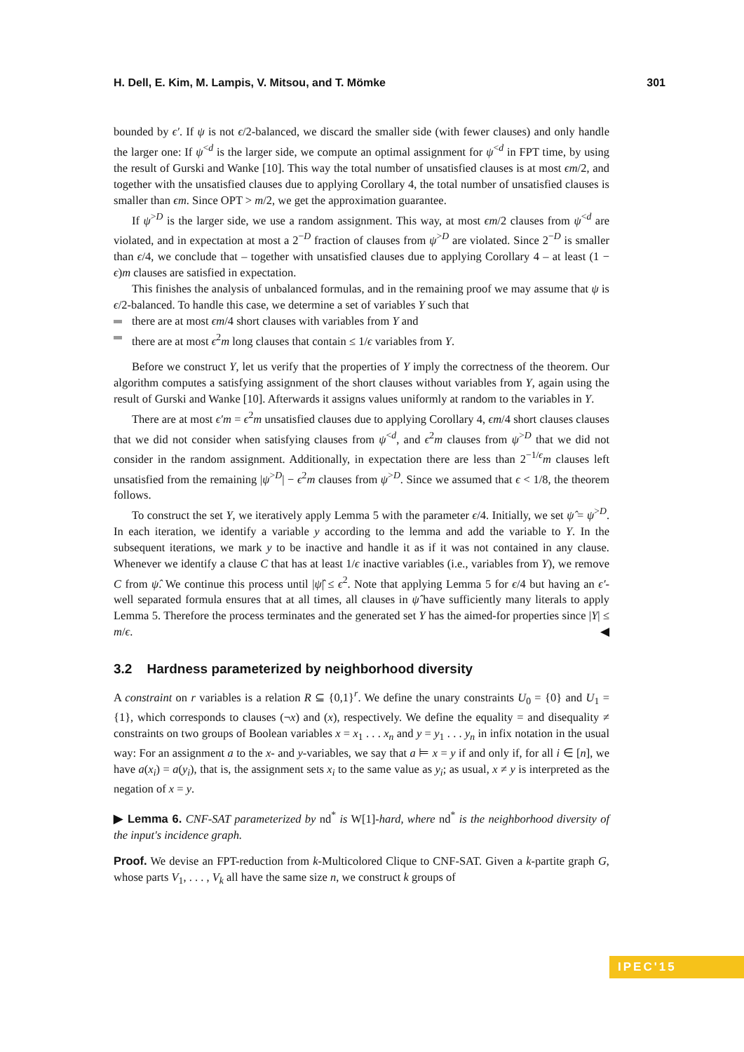H. Dell, E. Kim, M. Lampis, V. Mitsou, and T. Mömke 301
bounded by ϵ′. If ψ is not ϵ/2-balanced, we discard the smaller side (with fewer clauses) and only handle the larger one: If ψ<sup><d</sup> is the larger side, we compute an optimal assignment for ψ<sup><d</sup> in FPT time, by using the result of Gurski and Wanke [10]. This way the total number of unsatisfied clauses is at most ϵm/2, and together with the unsatisfied clauses due to applying Corollary 4, the total number of unsatisfied clauses is smaller than ϵm. Since OPT > m/2, we get the approximation guarantee.
If ψ<sup>>D</sup> is the larger side, we use a random assignment. This way, at most ϵm/2 clauses from ψ<sup><d</sup> are violated, and in expectation at most a 2<sup>−D</sup> fraction of clauses from ψ<sup>>D</sup> are violated. Since 2<sup>−D</sup> is smaller than ϵ/4, we conclude that – together with unsatisfied clauses due to applying Corollary 4 – at least (1 − ϵ)m clauses are satisfied in expectation.
This finishes the analysis of unbalanced formulas, and in the remaining proof we may assume that ψ is ϵ/2-balanced. To handle this case, we determine a set of variables Y such that
there are at most ϵm/4 short clauses with variables from Y and
there are at most ϵ<sup>2</sup>m long clauses that contain ≤ 1/ϵ variables from Y.
Before we construct Y, let us verify that the properties of Y imply the correctness of the theorem. Our algorithm computes a satisfying assignment of the short clauses without variables from Y, again using the result of Gurski and Wanke [10]. Afterwards it assigns values uniformly at random to the variables in Y.
There are at most ϵ′m = ϵ<sup>2</sup>m unsatisfied clauses due to applying Corollary 4, ϵm/4 short clauses clauses that we did not consider when satisfying clauses from ψ<sup><d</sup>, and ϵ<sup>2</sup>m clauses from ψ<sup>>D</sup> that we did not consider in the random assignment. Additionally, in expectation there are less than 2<sup>−1/ϵ</sup>m clauses left unsatisfied from the remaining |ψ<sup>>D</sup>| − ϵ<sup>2</sup>m clauses from ψ<sup>>D</sup>. Since we assumed that ϵ < 1/8, the theorem follows.
To construct the set Y, we iteratively apply Lemma 5 with the parameter ϵ/4. Initially, we set ψ̂ = ψ<sup>>D</sup>. In each iteration, we identify a variable y according to the lemma and add the variable to Y. In the subsequent iterations, we mark y to be inactive and handle it as if it was not contained in any clause. Whenever we identify a clause C that has at least 1/ϵ inactive variables (i.e., variables from Y), we remove C from ψ̂. We continue this process until |ψ̂| ≤ ϵ<sup>2</sup>. Note that applying Lemma 5 for ϵ/4 but having an ϵ′-well separated formula ensures that at all times, all clauses in ψ̂ have sufficiently many literals to apply Lemma 5. Therefore the process terminates and the generated set Y has the aimed-for properties since |Y| ≤ m/ϵ. ◀
3.2 Hardness parameterized by neighborhood diversity
A constraint on r variables is a relation R ⊆ {0,1}<sup>r</sup>. We define the unary constraints U<sub>0</sub> = {0} and U<sub>1</sub> = {1}, which corresponds to clauses (¬x) and (x), respectively. We define the equality = and disequality ≠ constraints on two groups of Boolean variables x = x<sub>1</sub> . . . x<sub>n</sub> and y = y<sub>1</sub> . . . y<sub>n</sub> in infix notation in the usual way: For an assignment a to the x- and y-variables, we say that a ⊨ x = y if and only if, for all i ∈ [n], we have a(x<sub>i</sub>) = a(y<sub>i</sub>), that is, the assignment sets x<sub>i</sub> to the same value as y<sub>i</sub>; as usual, x ≠ y is interpreted as the negation of x = y.
▶ Lemma 6. CNF-SAT parameterized by nd<sup>*</sup> is W[1]-hard, where nd<sup>*</sup> is the neighborhood diversity of the input's incidence graph.
Proof. We devise an FPT-reduction from k-Multicolored Clique to CNF-SAT. Given a k-partite graph G, whose parts V<sub>1</sub>, . . . , V<sub>k</sub> all have the same size n, we construct k groups of
IPEC'15